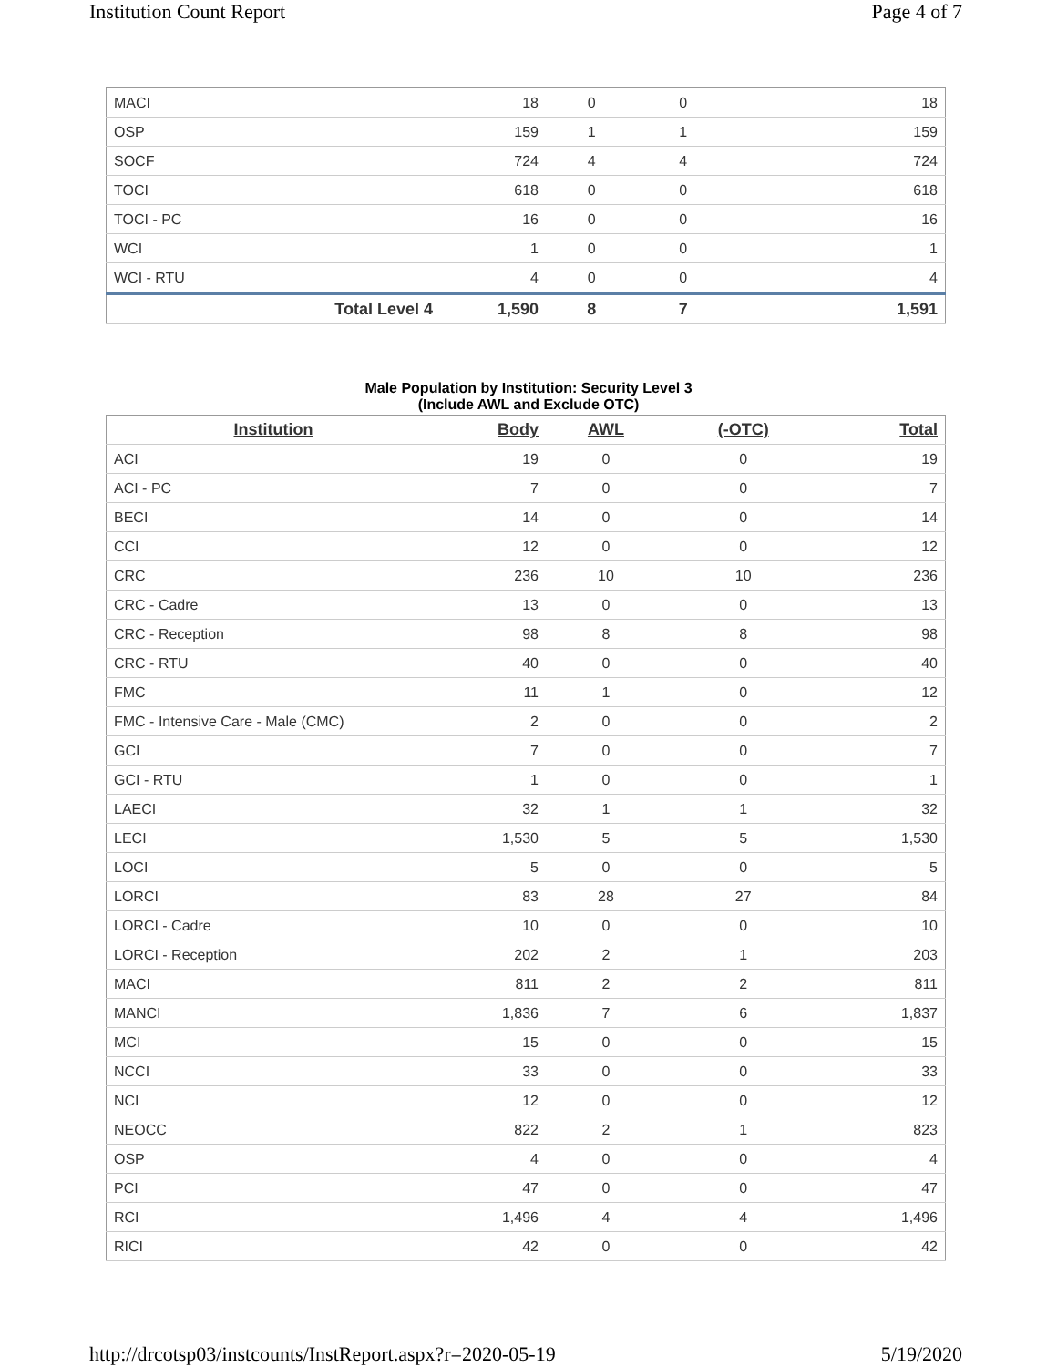Institution Count Report Page 4 of 7
| MACI | 18 | 0 | 0 | 18 |
| OSP | 159 | 1 | 1 | 159 |
| SOCF | 724 | 4 | 4 | 724 |
| TOCI | 618 | 0 | 0 | 618 |
| TOCI - PC | 16 | 0 | 0 | 16 |
| WCI | 1 | 0 | 0 | 1 |
| WCI - RTU | 4 | 0 | 0 | 4 |
| Total Level 4 | 1,590 | 8 | 7 | 1,591 |
Male Population by Institution: Security Level 3
(Include AWL and Exclude OTC)
| Institution | Body | AWL | (-OTC) | Total |
| --- | --- | --- | --- | --- |
| ACI | 19 | 0 | 0 | 19 |
| ACI - PC | 7 | 0 | 0 | 7 |
| BECI | 14 | 0 | 0 | 14 |
| CCI | 12 | 0 | 0 | 12 |
| CRC | 236 | 10 | 10 | 236 |
| CRC - Cadre | 13 | 0 | 0 | 13 |
| CRC - Reception | 98 | 8 | 8 | 98 |
| CRC - RTU | 40 | 0 | 0 | 40 |
| FMC | 11 | 1 | 0 | 12 |
| FMC - Intensive Care - Male (CMC) | 2 | 0 | 0 | 2 |
| GCI | 7 | 0 | 0 | 7 |
| GCI - RTU | 1 | 0 | 0 | 1 |
| LAECI | 32 | 1 | 1 | 32 |
| LECI | 1,530 | 5 | 5 | 1,530 |
| LOCI | 5 | 0 | 0 | 5 |
| LORCI | 83 | 28 | 27 | 84 |
| LORCI - Cadre | 10 | 0 | 0 | 10 |
| LORCI - Reception | 202 | 2 | 1 | 203 |
| MACI | 811 | 2 | 2 | 811 |
| MANCI | 1,836 | 7 | 6 | 1,837 |
| MCI | 15 | 0 | 0 | 15 |
| NCCI | 33 | 0 | 0 | 33 |
| NCI | 12 | 0 | 0 | 12 |
| NEOCC | 822 | 2 | 1 | 823 |
| OSP | 4 | 0 | 0 | 4 |
| PCI | 47 | 0 | 0 | 47 |
| RCI | 1,496 | 4 | 4 | 1,496 |
| RICI | 42 | 0 | 0 | 42 |
http://drcotsp03/instcounts/InstReport.aspx?r=2020-05-19 5/19/2020